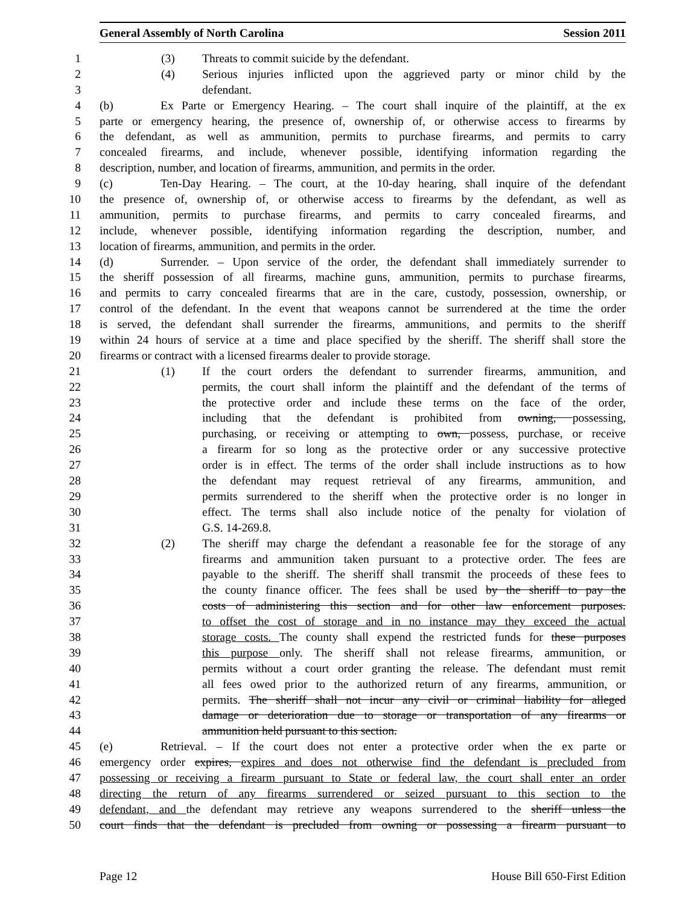General Assembly of North Carolina Session 2011
1 (3) Threats to commit suicide by the defendant.
2 (4) Serious injuries inflicted upon the aggrieved party or minor child by the
3 defendant.
4 (b) Ex Parte or Emergency Hearing. – The court shall inquire of the plaintiff, at the ex
5 parte or emergency hearing, the presence of, ownership of, or otherwise access to firearms by
6 the defendant, as well as ammunition, permits to purchase firearms, and permits to carry
7 concealed firearms, and include, whenever possible, identifying information regarding the
8 description, number, and location of firearms, ammunition, and permits in the order.
9 (c) Ten-Day Hearing. – The court, at the 10-day hearing, shall inquire of the defendant
10 the presence of, ownership of, or otherwise access to firearms by the defendant, as well as
11 ammunition, permits to purchase firearms, and permits to carry concealed firearms, and
12 include, whenever possible, identifying information regarding the description, number, and
13 location of firearms, ammunition, and permits in the order.
14 (d) Surrender. – Upon service of the order, the defendant shall immediately surrender to
15 the sheriff possession of all firearms, machine guns, ammunition, permits to purchase firearms,
16 and permits to carry concealed firearms that are in the care, custody, possession, ownership, or
17 control of the defendant. In the event that weapons cannot be surrendered at the time the order
18 is served, the defendant shall surrender the firearms, ammunitions, and permits to the sheriff
19 within 24 hours of service at a time and place specified by the sheriff. The sheriff shall store the
20 firearms or contract with a licensed firearms dealer to provide storage.
21 (1) If the court orders the defendant to surrender firearms, ammunition, and
22 permits, the court shall inform the plaintiff and the defendant of the terms of
23 the protective order and include these terms on the face of the order,
24 including that the defendant is prohibited from owning, possessing,
25 purchasing, or receiving or attempting to own, possess, purchase, or receive
26 a firearm for so long as the protective order or any successive protective
27 order is in effect. The terms of the order shall include instructions as to how
28 the defendant may request retrieval of any firearms, ammunition, and
29 permits surrendered to the sheriff when the protective order is no longer in
30 effect. The terms shall also include notice of the penalty for violation of
31 G.S. 14-269.8.
32 (2) The sheriff may charge the defendant a reasonable fee for the storage of any
33 firearms and ammunition taken pursuant to a protective order. The fees are
34 payable to the sheriff. The sheriff shall transmit the proceeds of these fees to
35 the county finance officer. The fees shall be used by the sheriff to pay the
36 costs of administering this section and for other law enforcement purposes.
37 to offset the cost of storage and in no instance may they exceed the actual
38 storage costs. The county shall expend the restricted funds for these purposes
39 this purpose only. The sheriff shall not release firearms, ammunition, or
40 permits without a court order granting the release. The defendant must remit
41 all fees owed prior to the authorized return of any firearms, ammunition, or
42 permits. The sheriff shall not incur any civil or criminal liability for alleged
43 damage or deterioration due to storage or transportation of any firearms or
44 ammunition held pursuant to this section.
45 (e) Retrieval. – If the court does not enter a protective order when the ex parte or
46 emergency order expires, expires and does not otherwise find the defendant is precluded from
47 possessing or receiving a firearm pursuant to State or federal law, the court shall enter an order
48 directing the return of any firearms surrendered or seized pursuant to this section to the
49 defendant, and the defendant may retrieve any weapons surrendered to the sheriff unless the
50 court finds that the defendant is precluded from owning or possessing a firearm pursuant to
Page 12 House Bill 650-First Edition